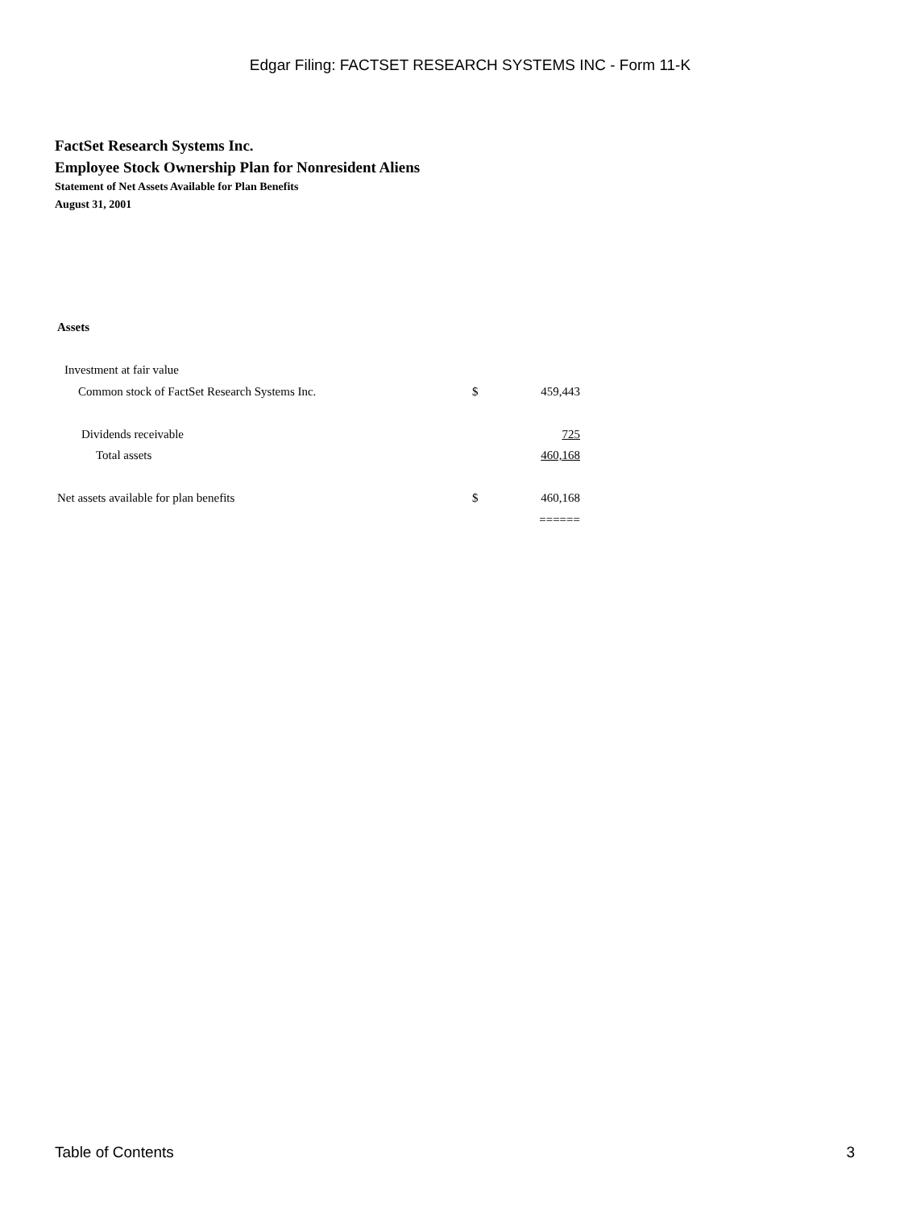Edgar Filing: FACTSET RESEARCH SYSTEMS INC - Form 11-K
FactSet Research Systems Inc.
Employee Stock Ownership Plan for Nonresident Aliens
Statement of Net Assets Available for Plan Benefits
August 31, 2001
| Assets | | |
| Investment at fair value | | |
| Common stock of FactSet Research Systems Inc. | $ | 459,443 |
| Dividends receivable | | 725 |
| Total assets | | 460,168 |
| Net assets available for plan benefits | $ | 460,168 |
| | | ====== |
Table of Contents 3